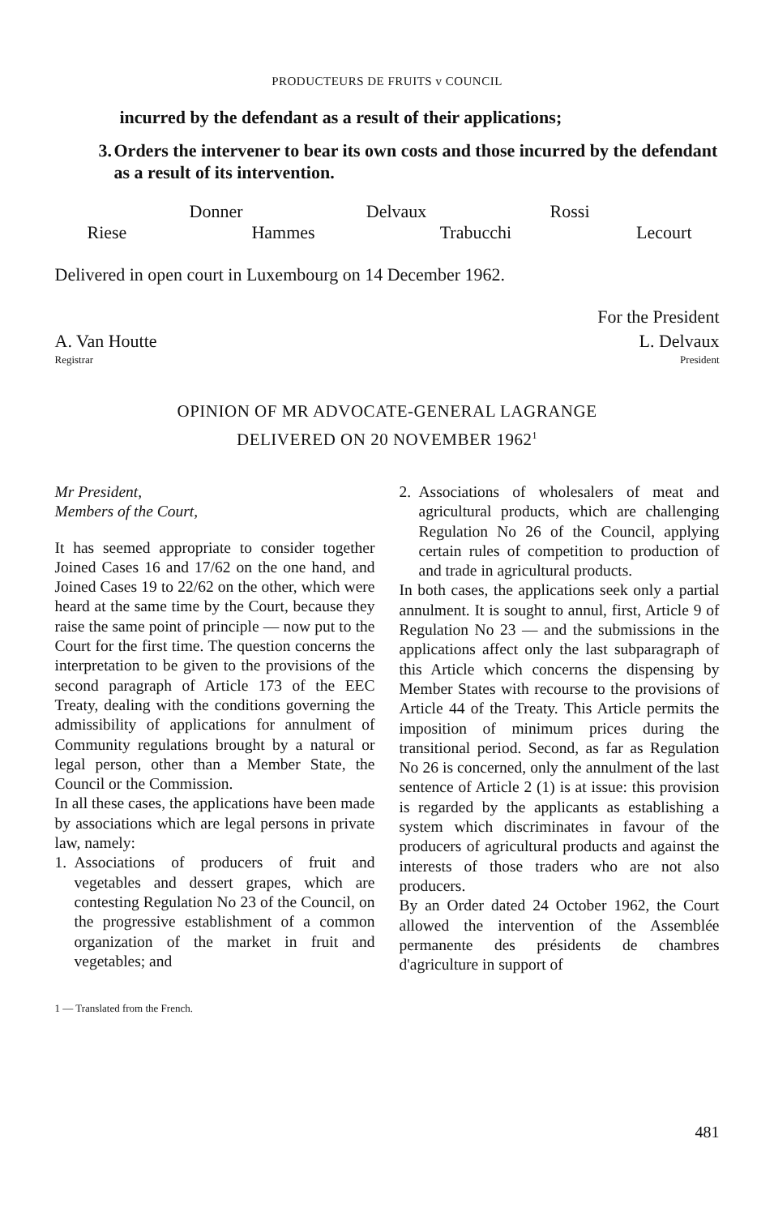PRODUCTEURS DE FRUITS v COUNCIL
incurred by the defendant as a result of their applications;
3. Orders the intervener to bear its own costs and those incurred by the defendant as a result of its intervention.
Donner Delvaux Rossi
Riese Hammes Trabucchi Lecourt
Delivered in open court in Luxembourg on 14 December 1962.
For the President
A. Van Houtte L. Delvaux
Registrar President
OPINION OF MR ADVOCATE-GENERAL LAGRANGE
DELIVERED ON 20 NOVEMBER 1962<sup>1</sup>
Mr President,
Members of the Court,
It has seemed appropriate to consider together Joined Cases 16 and 17/62 on the one hand, and Joined Cases 19 to 22/62 on the other, which were heard at the same time by the Court, because they raise the same point of principle — now put to the Court for the first time. The question concerns the interpretation to be given to the provisions of the second paragraph of Article 173 of the EEC Treaty, dealing with the conditions governing the admissibility of applications for annulment of Community regulations brought by a natural or legal person, other than a Member State, the Council or the Commission.
In all these cases, the applications have been made by associations which are legal persons in private law, namely:
1. Associations of producers of fruit and vegetables and dessert grapes, which are contesting Regulation No 23 of the Council, on the progressive establishment of a common organization of the market in fruit and vegetables; and
2. Associations of wholesalers of meat and agricultural products, which are challenging Regulation No 26 of the Council, applying certain rules of competition to production of and trade in agricultural products.
In both cases, the applications seek only a partial annulment. It is sought to annul, first, Article 9 of Regulation No 23 — and the submissions in the applications affect only the last subparagraph of this Article which concerns the dispensing by Member States with recourse to the provisions of Article 44 of the Treaty. This Article permits the imposition of minimum prices during the transitional period. Second, as far as Regulation No 26 is concerned, only the annulment of the last sentence of Article 2 (1) is at issue: this provision is regarded by the applicants as establishing a system which discriminates in favour of the producers of agricultural products and against the interests of those traders who are not also producers.
By an Order dated 24 October 1962, the Court allowed the intervention of the Assemblée permanente des présidents de chambres d'agriculture in support of
1 — Translated from the French.
481